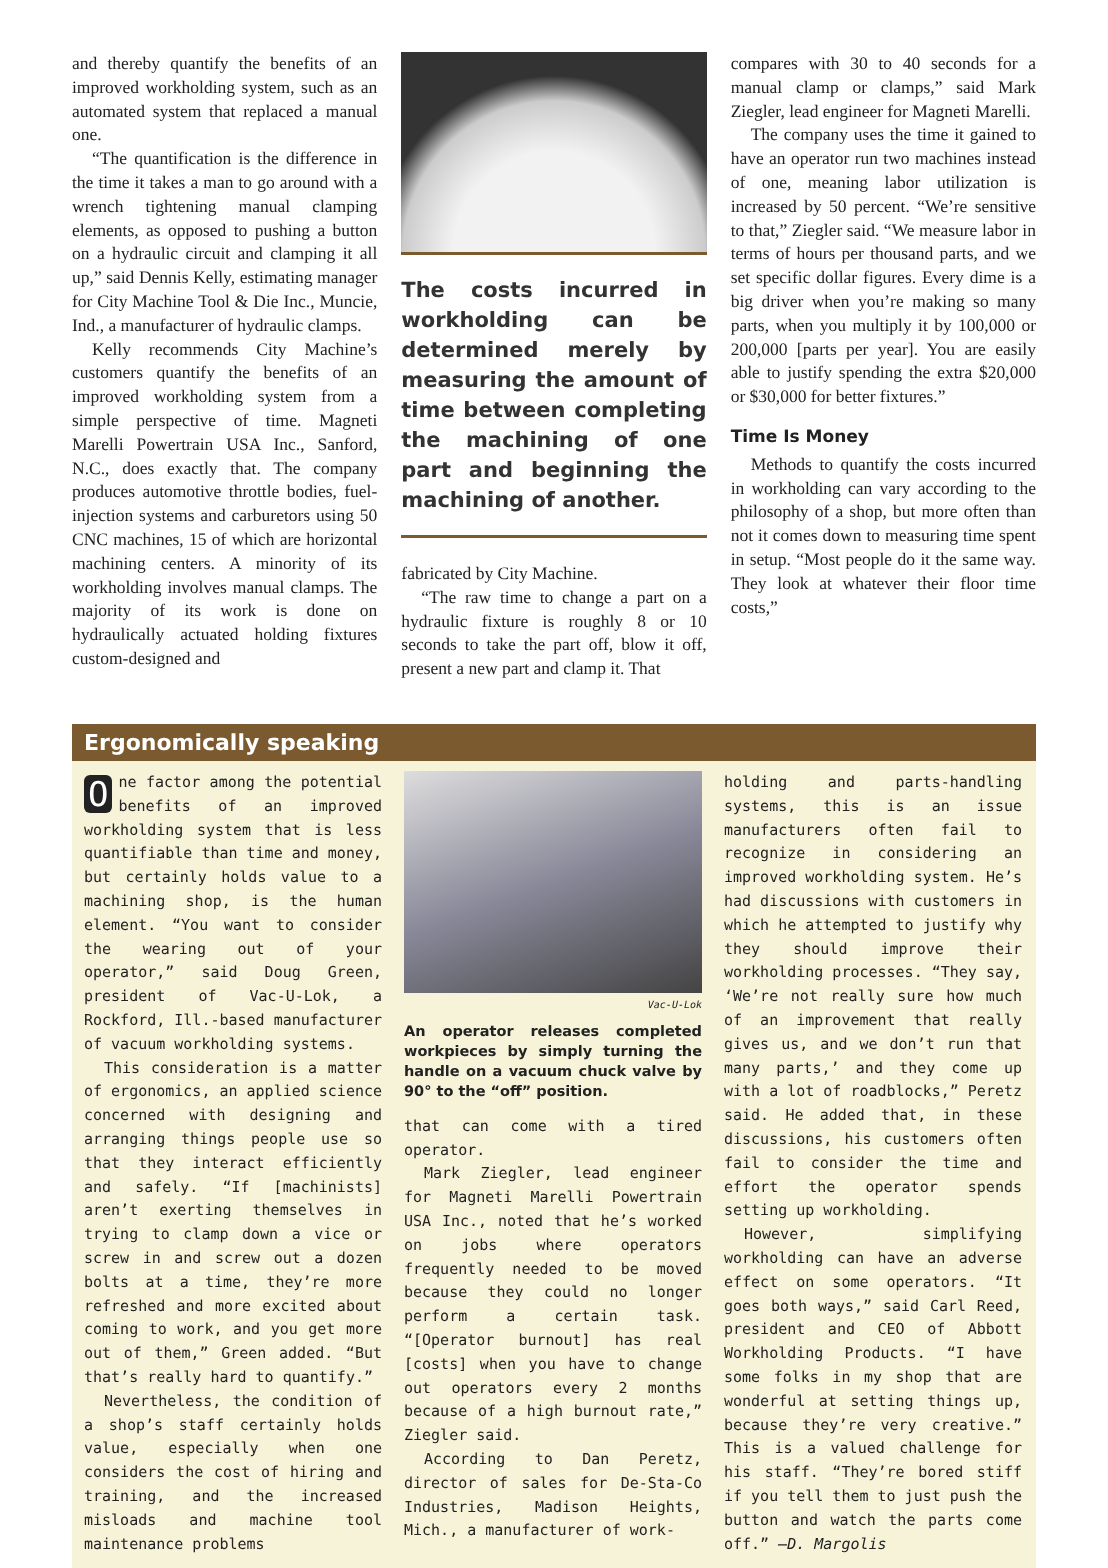and thereby quantify the benefits of an improved workholding system, such as an automated system that replaced a manual one.
“The quantification is the difference in the time it takes a man to go around with a wrench tightening manual clamping elements, as opposed to pushing a button on a hydraulic circuit and clamping it all up,” said Dennis Kelly, estimating manager for City Machine Tool & Die Inc., Muncie, Ind., a manufacturer of hydraulic clamps.
Kelly recommends City Machine’s customers quantify the benefits of an improved workholding system from a simple perspective of time. Magneti Marelli Powertrain USA Inc., Sanford, N.C., does exactly that. The company produces automotive throttle bodies, fuel-injection systems and carburetors using 50 CNC machines, 15 of which are horizontal machining centers. A minority of its workholding involves manual clamps. The majority of its work is done on hydraulically actuated holding fixtures custom-designed and
The costs incurred in workholding can be determined merely by measuring the amount of time between completing the machining of one part and beginning the machining of another.
fabricated by City Machine.
“The raw time to change a part on a hydraulic fixture is roughly 8 or 10 seconds to take the part off, blow it off, present a new part and clamp it. That
compares with 30 to 40 seconds for a manual clamp or clamps,” said Mark Ziegler, lead engineer for Magneti Marelli.
The company uses the time it gained to have an operator run two machines instead of one, meaning labor utilization is increased by 50 percent. “We’re sensitive to that,” Ziegler said. “We measure labor in terms of hours per thousand parts, and we set specific dollar figures. Every dime is a big driver when you’re making so many parts, when you multiply it by 100,000 or 200,000 [parts per year]. You are easily able to justify spending the extra $20,000 or $30,000 for better fixtures.”
Time Is Money
Methods to quantify the costs incurred in workholding can vary according to the philosophy of a shop, but more often than not it comes down to measuring time spent in setup. “Most people do it the same way. They look at whatever their floor time costs,”
Ergonomically speaking
One factor among the potential benefits of an improved workholding system that is less quantifiable than time and money, but certainly holds value to a machining shop, is the human element. “You want to consider the wearing out of your operator,” said Doug Green, president of Vac-U-Lok, a Rockford, Ill.-based manufacturer of vacuum workholding systems.
This consideration is a matter of ergonomics, an applied science concerned with designing and arranging things people use so that they interact efficiently and safely. “If [machinists] aren’t exerting themselves in trying to clamp down a vice or screw in and screw out a dozen bolts at a time, they’re more refreshed and more excited about coming to work, and you get more out of them,” Green added. “But that’s really hard to quantify.”
Nevertheless, the condition of a shop’s staff certainly holds value, especially when one considers the cost of hiring and training, and the increased misloads and machine tool maintenance problems
Vac-U-Lok
An operator releases completed workpieces by simply turning the handle on a vacuum chuck valve by 90° to the “off” position.
that can come with a tired operator.
Mark Ziegler, lead engineer for Magneti Marelli Powertrain USA Inc., noted that he’s worked on jobs where operators frequently needed to be moved because they could no longer perform a certain task. “[Operator burnout] has real [costs] when you have to change out operators every 2 months because of a high burnout rate,” Ziegler said.
According to Dan Peretz, director of sales for De-Sta-Co Industries, Madison Heights, Mich., a manufacturer of work-
holding and parts-handling systems, this is an issue manufacturers often fail to recognize in considering an improved workholding system. He’s had discussions with customers in which he attempted to justify why they should improve their workholding processes. “They say, ‘We’re not really sure how much of an improvement that really gives us, and we don’t run that many parts,’ and they come up with a lot of roadblocks,” Peretz said. He added that, in these discussions, his customers often fail to consider the time and effort the operator spends setting up workholding.
However, simplifying workholding can have an adverse effect on some operators. “It goes both ways,” said Carl Reed, president and CEO of Abbott Workholding Products. “I have some folks in my shop that are wonderful at setting things up, because they’re very creative.” This is a valued challenge for his staff. “They’re bored stiff if you tell them to just push the button and watch the parts come off.” —D. Margolis